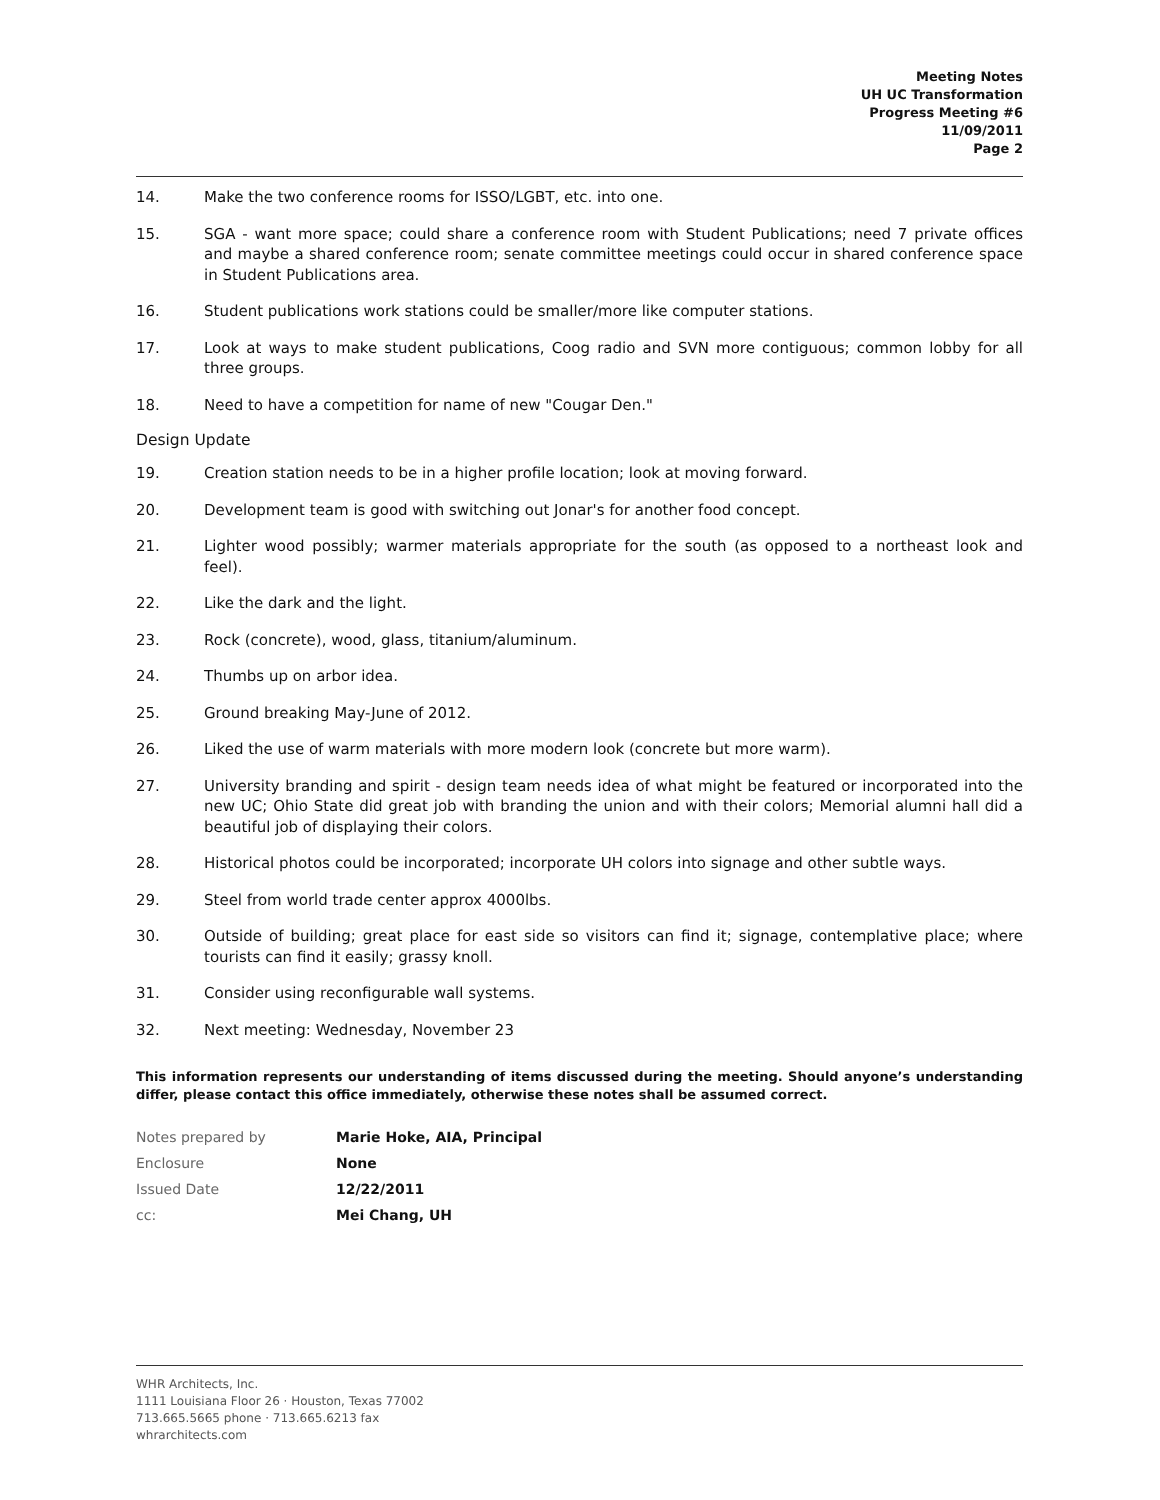Meeting Notes
UH UC Transformation
Progress Meeting #6
11/09/2011
Page 2
14. Make the two conference rooms for ISSO/LGBT, etc. into one.
15. SGA - want more space; could share a conference room with Student Publications; need 7 private offices and maybe a shared conference room; senate committee meetings could occur in shared conference space in Student Publications area.
16. Student publications work stations could be smaller/more like computer stations.
17. Look at ways to make student publications, Coog radio and SVN more contiguous; common lobby for all three groups.
18. Need to have a competition for name of new "Cougar Den."
Design Update
19. Creation station needs to be in a higher profile location; look at moving forward.
20. Development team is good with switching out Jonar's for another food concept.
21. Lighter wood possibly; warmer materials appropriate for the south (as opposed to a northeast look and feel).
22. Like the dark and the light.
23. Rock (concrete), wood, glass, titanium/aluminum.
24. Thumbs up on arbor idea.
25. Ground breaking May-June of 2012.
26. Liked the use of warm materials with more modern look (concrete but more warm).
27. University branding and spirit - design team needs idea of what might be featured or incorporated into the new UC; Ohio State did great job with branding the union and with their colors; Memorial alumni hall did a beautiful job of displaying their colors.
28. Historical photos could be incorporated; incorporate UH colors into signage and other subtle ways.
29. Steel from world trade center approx 4000lbs.
30. Outside of building; great place for east side so visitors can find it; signage, contemplative place; where tourists can find it easily; grassy knoll.
31. Consider using reconfigurable wall systems.
32. Next meeting: Wednesday, November 23
This information represents our understanding of items discussed during the meeting. Should anyone’s understanding differ, please contact this office immediately, otherwise these notes shall be assumed correct.
Notes prepared by Marie Hoke, AIA, Principal
Enclosure None
Issued Date 12/22/2011
cc: Mei Chang, UH
WHR Architects, Inc.
1111 Louisiana Floor 26 · Houston, Texas 77002
713.665.5665 phone · 713.665.6213 fax
whrarchitects.com